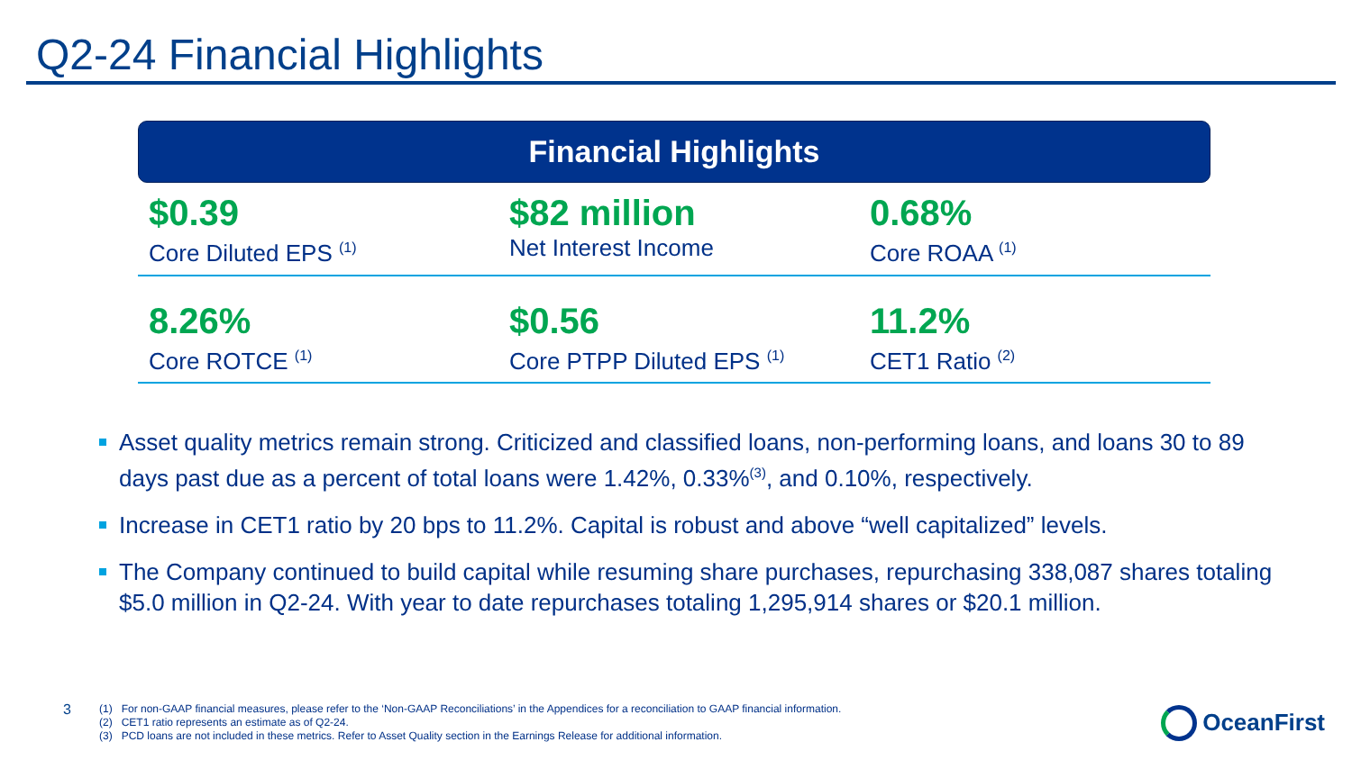Q2-24 Financial Highlights
Financial Highlights
$0.39
Core Diluted EPS <sup>(1)</sup>
$82 million
Net Interest Income
0.68%
Core ROAA <sup>(1)</sup>
8.26%
Core ROTCE <sup>(1)</sup>
$0.56
Core PTPP Diluted EPS <sup>(1)</sup>
11.2%
CET1 Ratio <sup>(2)</sup>
Asset quality metrics remain strong. Criticized and classified loans, non-performing loans, and loans 30 to 89 days past due as a percent of total loans were 1.42%, 0.33%<sup>(3)</sup>, and 0.10%, respectively.
Increase in CET1 ratio by 20 bps to 11.2%. Capital is robust and above “well capitalized” levels.
The Company continued to build capital while resuming share purchases, repurchasing 338,087 shares totaling $5.0 million in Q2-24. With year to date repurchases totaling 1,295,914 shares or $20.1 million.
3
(1) For non-GAAP financial measures, please refer to the ‘Non-GAAP Reconciliations’ in the Appendices for a reconciliation to GAAP financial information.
(2) CET1 ratio represents an estimate as of Q2-24.
(3) PCD loans are not included in these metrics. Refer to Asset Quality section in the Earnings Release for additional information.
OceanFirst